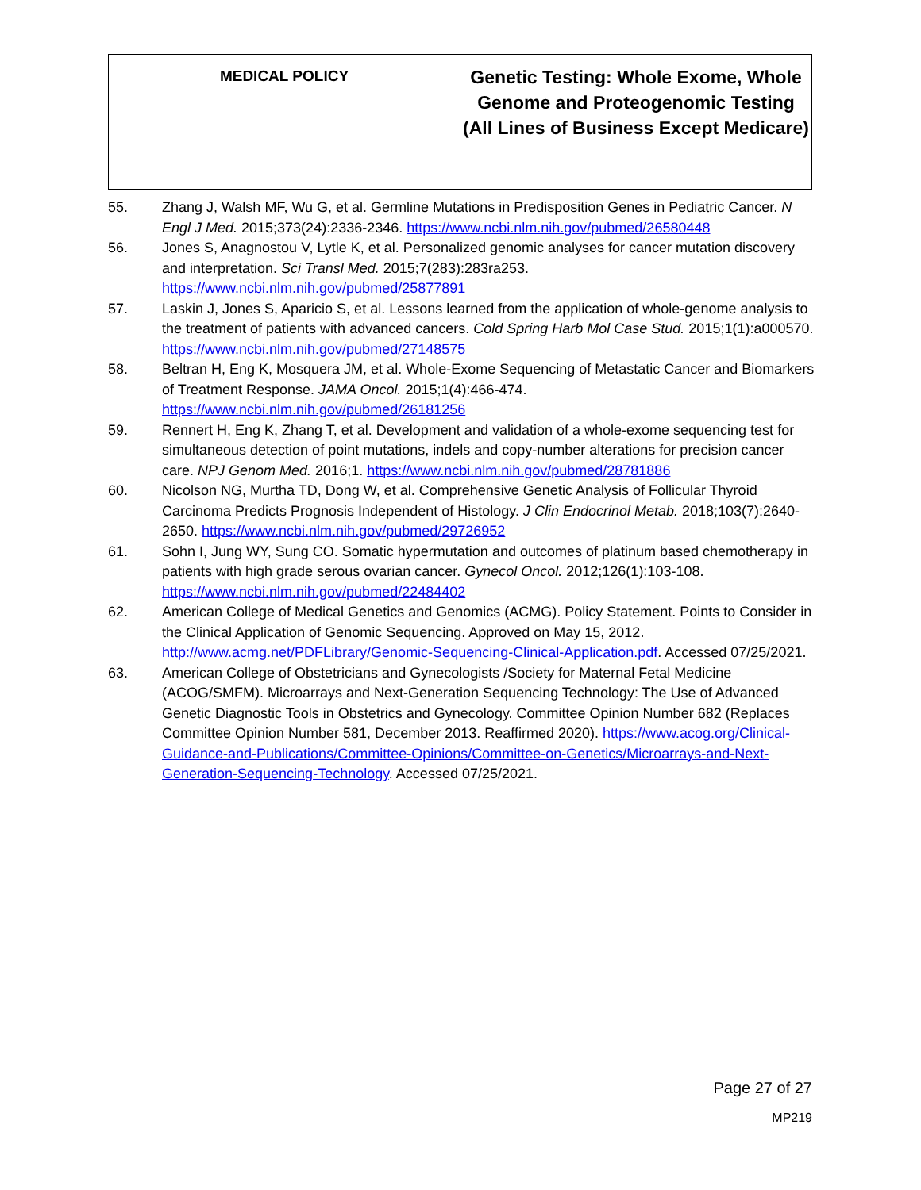| MEDICAL POLICY | Genetic Testing: Whole Exome, Whole Genome and Proteogenomic Testing (All Lines of Business Except Medicare) |
55. Zhang J, Walsh MF, Wu G, et al. Germline Mutations in Predisposition Genes in Pediatric Cancer. N Engl J Med. 2015;373(24):2336-2346. https://www.ncbi.nlm.nih.gov/pubmed/26580448
56. Jones S, Anagnostou V, Lytle K, et al. Personalized genomic analyses for cancer mutation discovery and interpretation. Sci Transl Med. 2015;7(283):283ra253. https://www.ncbi.nlm.nih.gov/pubmed/25877891
57. Laskin J, Jones S, Aparicio S, et al. Lessons learned from the application of whole-genome analysis to the treatment of patients with advanced cancers. Cold Spring Harb Mol Case Stud. 2015;1(1):a000570. https://www.ncbi.nlm.nih.gov/pubmed/27148575
58. Beltran H, Eng K, Mosquera JM, et al. Whole-Exome Sequencing of Metastatic Cancer and Biomarkers of Treatment Response. JAMA Oncol. 2015;1(4):466-474. https://www.ncbi.nlm.nih.gov/pubmed/26181256
59. Rennert H, Eng K, Zhang T, et al. Development and validation of a whole-exome sequencing test for simultaneous detection of point mutations, indels and copy-number alterations for precision cancer care. NPJ Genom Med. 2016;1. https://www.ncbi.nlm.nih.gov/pubmed/28781886
60. Nicolson NG, Murtha TD, Dong W, et al. Comprehensive Genetic Analysis of Follicular Thyroid Carcinoma Predicts Prognosis Independent of Histology. J Clin Endocrinol Metab. 2018;103(7):2640-2650. https://www.ncbi.nlm.nih.gov/pubmed/29726952
61. Sohn I, Jung WY, Sung CO. Somatic hypermutation and outcomes of platinum based chemotherapy in patients with high grade serous ovarian cancer. Gynecol Oncol. 2012;126(1):103-108. https://www.ncbi.nlm.nih.gov/pubmed/22484402
62. American College of Medical Genetics and Genomics (ACMG). Policy Statement. Points to Consider in the Clinical Application of Genomic Sequencing. Approved on May 15, 2012. http://www.acmg.net/PDFLibrary/Genomic-Sequencing-Clinical-Application.pdf. Accessed 07/25/2021.
63. American College of Obstetricians and Gynecologists /Society for Maternal Fetal Medicine (ACOG/SMFM). Microarrays and Next-Generation Sequencing Technology: The Use of Advanced Genetic Diagnostic Tools in Obstetrics and Gynecology. Committee Opinion Number 682 (Replaces Committee Opinion Number 581, December 2013. Reaffirmed 2020). https://www.acog.org/Clinical-Guidance-and-Publications/Committee-Opinions/Committee-on-Genetics/Microarrays-and-Next-Generation-Sequencing-Technology. Accessed 07/25/2021.
Page 27 of 27
MP219